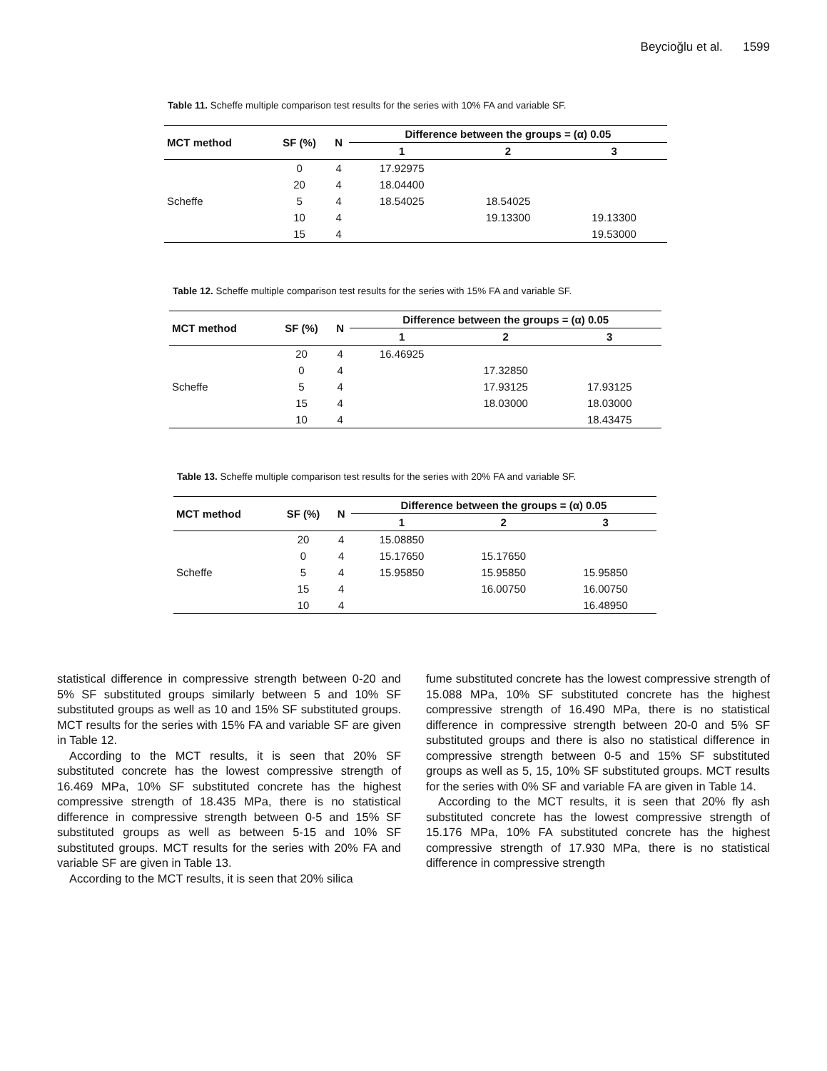Beycioğlu et al. 1599
Table 11. Scheffe multiple comparison test results for the series with 10% FA and variable SF.
| MCT method | SF (%) | N | Difference between the groups = (α) 0.05 | | |
| --- | --- | --- | --- | --- | --- |
| | | | 1 | 2 | 3 |
| | 0 | 4 | 17.92975 | | |
| | 20 | 4 | 18.04400 | | |
| Scheffe | 5 | 4 | 18.54025 | 18.54025 | |
| | 10 | 4 | | 19.13300 | 19.13300 |
| | 15 | 4 | | | 19.53000 |
Table 12. Scheffe multiple comparison test results for the series with 15% FA and variable SF.
| MCT method | SF (%) | N | Difference between the groups = (α) 0.05 | | |
| --- | --- | --- | --- | --- | --- |
| | | | 1 | 2 | 3 |
| | 20 | 4 | 16.46925 | | |
| | 0 | 4 | | 17.32850 | |
| Scheffe | 5 | 4 | | 17.93125 | 17.93125 |
| | 15 | 4 | | 18.03000 | 18.03000 |
| | 10 | 4 | | | 18.43475 |
Table 13. Scheffe multiple comparison test results for the series with 20% FA and variable SF.
| MCT method | SF (%) | N | Difference between the groups = (α) 0.05 | | |
| --- | --- | --- | --- | --- | --- |
| | | | 1 | 2 | 3 |
| | 20 | 4 | 15.08850 | | |
| | 0 | 4 | 15.17650 | 15.17650 | |
| Scheffe | 5 | 4 | 15.95850 | 15.95850 | 15.95850 |
| | 15 | 4 | | 16.00750 | 16.00750 |
| | 10 | 4 | | | 16.48950 |
statistical difference in compressive strength between 0-20 and 5% SF substituted groups similarly between 5 and 10% SF substituted groups as well as 10 and 15% SF substituted groups. MCT results for the series with 15% FA and variable SF are given in Table 12.
According to the MCT results, it is seen that 20% SF substituted concrete has the lowest compressive strength of 16.469 MPa, 10% SF substituted concrete has the highest compressive strength of 18.435 MPa, there is no statistical difference in compressive strength between 0-5 and 15% SF substituted groups as well as between 5-15 and 10% SF substituted groups. MCT results for the series with 20% FA and variable SF are given in Table 13.
According to the MCT results, it is seen that 20% silica
fume substituted concrete has the lowest compressive strength of 15.088 MPa, 10% SF substituted concrete has the highest compressive strength of 16.490 MPa, there is no statistical difference in compressive strength between 20-0 and 5% SF substituted groups and there is also no statistical difference in compressive strength between 0-5 and 15% SF substituted groups as well as 5, 15, 10% SF substituted groups. MCT results for the series with 0% SF and variable FA are given in Table 14.
According to the MCT results, it is seen that 20% fly ash substituted concrete has the lowest compressive strength of 15.176 MPa, 10% FA substituted concrete has the highest compressive strength of 17.930 MPa, there is no statistical difference in compressive strength